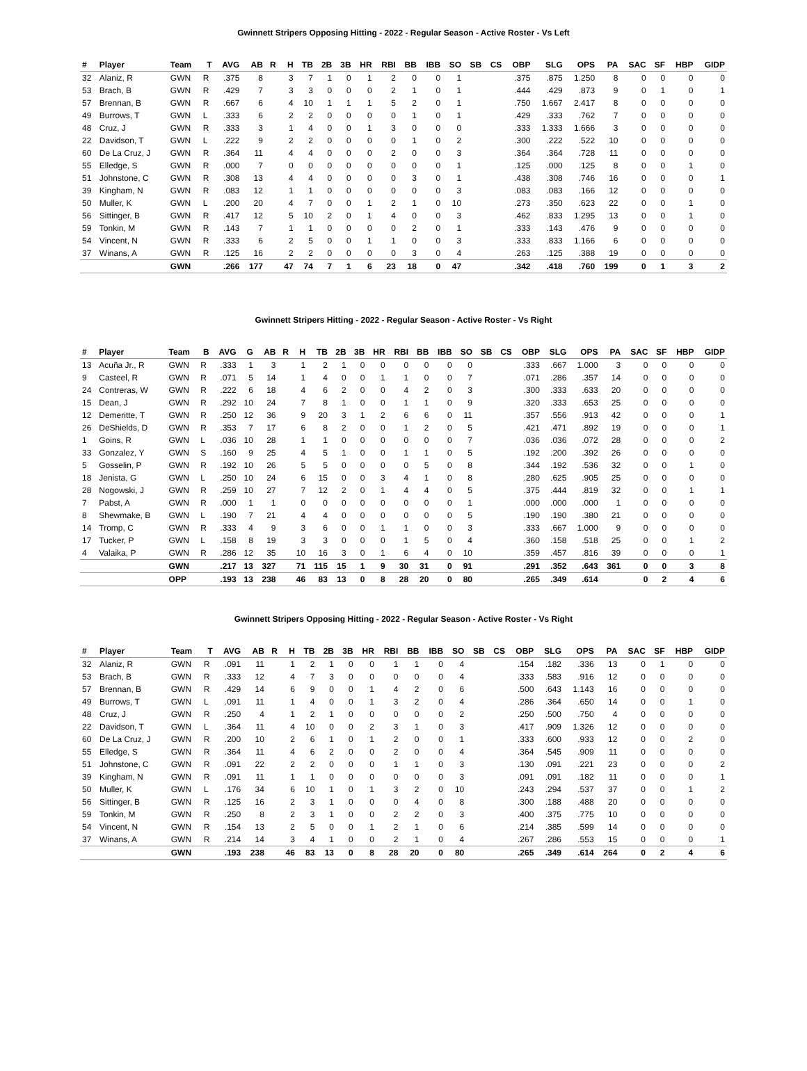Gwinnett Stripers Opposing Hitting - 2022 - Regular Season - Active Roster - Vs Left
| # | Player | Team | T | AVG | AB | R | H | TB | 2B | 3B | HR | RBI | BB | IBB | SO | SB | CS | OBP | SLG | OPS | PA | SAC | SF | HBP | GIDP |
| --- | --- | --- | --- | --- | --- | --- | --- | --- | --- | --- | --- | --- | --- | --- | --- | --- | --- | --- | --- | --- | --- | --- | --- | --- | --- |
| 32 | Alaniz, R | GWN | R | .375 | 8 | | 3 | 7 | 1 | 0 | 1 | 2 | 0 | 0 | 1 | | | .375 | .875 | 1.250 | 8 | 0 | 0 | 0 | 0 |
| 53 | Brach, B | GWN | R | .429 | 7 | | 3 | 3 | 0 | 0 | 0 | 2 | 1 | 0 | 1 | | | .444 | .429 | .873 | 9 | 0 | 1 | 0 | 1 |
| 57 | Brennan, B | GWN | R | .667 | 6 | | 4 | 10 | 1 | 1 | 1 | 5 | 2 | 0 | 1 | | | .750 | 1.667 | 2.417 | 8 | 0 | 0 | 0 | 0 |
| 49 | Burrows, T | GWN | L | .333 | 6 | | 2 | 2 | 0 | 0 | 0 | 0 | 1 | 0 | 1 | | | .429 | .333 | .762 | 7 | 0 | 0 | 0 | 0 |
| 48 | Cruz, J | GWN | R | .333 | 3 | | 1 | 4 | 0 | 0 | 1 | 3 | 0 | 0 | 0 | | | .333 | 1.333 | 1.666 | 3 | 0 | 0 | 0 | 0 |
| 22 | Davidson, T | GWN | L | .222 | 9 | | 2 | 2 | 0 | 0 | 0 | 0 | 1 | 0 | 2 | | | .300 | .222 | .522 | 10 | 0 | 0 | 0 | 0 |
| 60 | De La Cruz, J | GWN | R | .364 | 11 | | 4 | 4 | 0 | 0 | 0 | 2 | 0 | 0 | 3 | | | .364 | .364 | .728 | 11 | 0 | 0 | 0 | 0 |
| 55 | Elledge, S | GWN | R | .000 | 7 | | 0 | 0 | 0 | 0 | 0 | 0 | 0 | 0 | 1 | | | .125 | .000 | .125 | 8 | 0 | 0 | 1 | 0 |
| 51 | Johnstone, C | GWN | R | .308 | 13 | | 4 | 4 | 0 | 0 | 0 | 0 | 3 | 0 | 1 | | | .438 | .308 | .746 | 16 | 0 | 0 | 0 | 1 |
| 39 | Kingham, N | GWN | R | .083 | 12 | | 1 | 1 | 0 | 0 | 0 | 0 | 0 | 0 | 3 | | | .083 | .083 | .166 | 12 | 0 | 0 | 0 | 0 |
| 50 | Muller, K | GWN | L | .200 | 20 | | 4 | 7 | 0 | 0 | 1 | 2 | 1 | 0 | 10 | | | .273 | .350 | .623 | 22 | 0 | 0 | 1 | 0 |
| 56 | Sittinger, B | GWN | R | .417 | 12 | | 5 | 10 | 2 | 0 | 1 | 4 | 0 | 0 | 3 | | | .462 | .833 | 1.295 | 13 | 0 | 0 | 1 | 0 |
| 59 | Tonkin, M | GWN | R | .143 | 7 | | 1 | 1 | 0 | 0 | 0 | 0 | 2 | 0 | 1 | | | .333 | .143 | .476 | 9 | 0 | 0 | 0 | 0 |
| 54 | Vincent, N | GWN | R | .333 | 6 | | 2 | 5 | 0 | 0 | 1 | 1 | 0 | 0 | 3 | | | .333 | .833 | 1.166 | 6 | 0 | 0 | 0 | 0 |
| 37 | Winans, A | GWN | R | .125 | 16 | | 2 | 2 | 0 | 0 | 0 | 0 | 3 | 0 | 4 | | | .263 | .125 | .388 | 19 | 0 | 0 | 0 | 0 |
| | | GWN | | .266 | 177 | | 47 | 74 | 7 | 1 | 6 | 23 | 18 | 0 | 47 | | | .342 | .418 | .760 | 199 | 0 | 1 | 3 | 2 |
Gwinnett Stripers Hitting - 2022 - Regular Season - Active Roster - Vs Right
| # | Player | Team | B | AVG | G | AB | R | H | TB | 2B | 3B | HR | RBI | BB | IBB | SO | SB | CS | OBP | SLG | OPS | PA | SAC | SF | HBP | GIDP |
| --- | --- | --- | --- | --- | --- | --- | --- | --- | --- | --- | --- | --- | --- | --- | --- | --- | --- | --- | --- | --- | --- | --- | --- | --- | --- | --- |
| 13 | Acuña Jr., R | GWN | R | .333 | 1 | 3 | | 1 | 2 | 1 | 0 | 0 | 0 | 0 | 0 | 0 | | | .333 | .667 | 1.000 | 3 | 0 | 0 | 0 | 0 |
| 9 | Casteel, R | GWN | R | .071 | 5 | 14 | | 1 | 4 | 0 | 0 | 1 | 1 | 0 | 0 | 7 | | | .071 | .286 | .357 | 14 | 0 | 0 | 0 | 0 |
| 24 | Contreras, W | GWN | R | .222 | 6 | 18 | | 4 | 6 | 2 | 0 | 0 | 4 | 2 | 0 | 3 | | | .300 | .333 | .633 | 20 | 0 | 0 | 0 | 0 |
| 15 | Dean, J | GWN | R | .292 | 10 | 24 | | 7 | 8 | 1 | 0 | 0 | 1 | 1 | 0 | 9 | | | .320 | .333 | .653 | 25 | 0 | 0 | 0 | 0 |
| 12 | Demeritte, T | GWN | R | .250 | 12 | 36 | | 9 | 20 | 3 | 1 | 2 | 6 | 6 | 0 | 11 | | | .357 | .556 | .913 | 42 | 0 | 0 | 0 | 1 |
| 26 | DeShields, D | GWN | R | .353 | 7 | 17 | | 6 | 8 | 2 | 0 | 0 | 1 | 2 | 0 | 5 | | | .421 | .471 | .892 | 19 | 0 | 0 | 0 | 1 |
| 1 | Goins, R | GWN | L | .036 | 10 | 28 | | 1 | 1 | 0 | 0 | 0 | 0 | 0 | 0 | 7 | | | .036 | .036 | .072 | 28 | 0 | 0 | 0 | 2 |
| 33 | Gonzalez, Y | GWN | S | .160 | 9 | 25 | | 4 | 5 | 1 | 0 | 0 | 1 | 1 | 0 | 5 | | | .192 | .200 | .392 | 26 | 0 | 0 | 0 | 0 |
| 5 | Gosselin, P | GWN | R | .192 | 10 | 26 | | 5 | 5 | 0 | 0 | 0 | 0 | 5 | 0 | 8 | | | .344 | .192 | .536 | 32 | 0 | 0 | 1 | 0 |
| 18 | Jenista, G | GWN | L | .250 | 10 | 24 | | 6 | 15 | 0 | 0 | 3 | 4 | 1 | 0 | 8 | | | .280 | .625 | .905 | 25 | 0 | 0 | 0 | 0 |
| 28 | Nogowski, J | GWN | R | .259 | 10 | 27 | | 7 | 12 | 2 | 0 | 1 | 4 | 4 | 0 | 5 | | | .375 | .444 | .819 | 32 | 0 | 0 | 1 | 1 |
| 7 | Pabst, A | GWN | R | .000 | 1 | 1 | | 0 | 0 | 0 | 0 | 0 | 0 | 0 | 0 | 1 | | | .000 | .000 | .000 | 1 | 0 | 0 | 0 | 0 |
| 8 | Shewmake, B | GWN | L | .190 | 7 | 21 | | 4 | 4 | 0 | 0 | 0 | 0 | 0 | 0 | 5 | | | .190 | .190 | .380 | 21 | 0 | 0 | 0 | 0 |
| 14 | Tromp, C | GWN | R | .333 | 4 | 9 | | 3 | 6 | 0 | 0 | 1 | 1 | 0 | 0 | 3 | | | .333 | .667 | 1.000 | 9 | 0 | 0 | 0 | 0 |
| 17 | Tucker, P | GWN | L | .158 | 8 | 19 | | 3 | 3 | 0 | 0 | 0 | 1 | 5 | 0 | 4 | | | .360 | .158 | .518 | 25 | 0 | 0 | 1 | 2 |
| 4 | Valaika, P | GWN | R | .286 | 12 | 35 | | 10 | 16 | 3 | 0 | 1 | 6 | 4 | 0 | 10 | | | .359 | .457 | .816 | 39 | 0 | 0 | 0 | 1 |
| | | GWN | | .217 | 13 | 327 | | 71 | 115 | 15 | 1 | 9 | 30 | 31 | 0 | 91 | | | .291 | .352 | .643 | 361 | 0 | 0 | 3 | 8 |
| | | OPP | | .193 | 13 | 238 | | 46 | 83 | 13 | 0 | 8 | 28 | 20 | 0 | 80 | | | .265 | .349 | .614 | | 0 | 2 | 4 | 6 |
Gwinnett Stripers Opposing Hitting - 2022 - Regular Season - Active Roster - Vs Right
| # | Player | Team | T | AVG | AB | R | H | TB | 2B | 3B | HR | RBI | BB | IBB | SO | SB | CS | OBP | SLG | OPS | PA | SAC | SF | HBP | GIDP |
| --- | --- | --- | --- | --- | --- | --- | --- | --- | --- | --- | --- | --- | --- | --- | --- | --- | --- | --- | --- | --- | --- | --- | --- | --- | --- |
| 32 | Alaniz, R | GWN | R | .091 | 11 | | 1 | 2 | 1 | 0 | 0 | 1 | 1 | 0 | 4 | | | .154 | .182 | .336 | 13 | 0 | 1 | 0 | 0 |
| 53 | Brach, B | GWN | R | .333 | 12 | | 4 | 7 | 3 | 0 | 0 | 0 | 0 | 0 | 4 | | | .333 | .583 | .916 | 12 | 0 | 0 | 0 | 0 |
| 57 | Brennan, B | GWN | R | .429 | 14 | | 6 | 9 | 0 | 0 | 1 | 4 | 2 | 0 | 6 | | | .500 | .643 | 1.143 | 16 | 0 | 0 | 0 | 0 |
| 49 | Burrows, T | GWN | L | .091 | 11 | | 1 | 4 | 0 | 0 | 1 | 3 | 2 | 0 | 4 | | | .286 | .364 | .650 | 14 | 0 | 0 | 1 | 0 |
| 48 | Cruz, J | GWN | R | .250 | 4 | | 1 | 2 | 1 | 0 | 0 | 0 | 0 | 0 | 2 | | | .250 | .500 | .750 | 4 | 0 | 0 | 0 | 0 |
| 22 | Davidson, T | GWN | L | .364 | 11 | | 4 | 10 | 0 | 0 | 2 | 3 | 1 | 0 | 3 | | | .417 | .909 | 1.326 | 12 | 0 | 0 | 0 | 0 |
| 60 | De La Cruz, J | GWN | R | .200 | 10 | | 2 | 6 | 1 | 0 | 1 | 2 | 0 | 0 | 1 | | | .333 | .600 | .933 | 12 | 0 | 0 | 2 | 0 |
| 55 | Elledge, S | GWN | R | .364 | 11 | | 4 | 6 | 2 | 0 | 0 | 2 | 0 | 0 | 4 | | | .364 | .545 | .909 | 11 | 0 | 0 | 0 | 0 |
| 51 | Johnstone, C | GWN | R | .091 | 22 | | 2 | 2 | 0 | 0 | 0 | 1 | 1 | 0 | 3 | | | .130 | .091 | .221 | 23 | 0 | 0 | 0 | 2 |
| 39 | Kingham, N | GWN | R | .091 | 11 | | 1 | 1 | 0 | 0 | 0 | 0 | 0 | 0 | 3 | | | .091 | .091 | .182 | 11 | 0 | 0 | 0 | 1 |
| 50 | Muller, K | GWN | L | .176 | 34 | | 6 | 10 | 1 | 0 | 1 | 3 | 2 | 0 | 10 | | | .243 | .294 | .537 | 37 | 0 | 0 | 1 | 2 |
| 56 | Sittinger, B | GWN | R | .125 | 16 | | 2 | 3 | 1 | 0 | 0 | 0 | 4 | 0 | 8 | | | .300 | .188 | .488 | 20 | 0 | 0 | 0 | 0 |
| 59 | Tonkin, M | GWN | R | .250 | 8 | | 2 | 3 | 1 | 0 | 0 | 2 | 2 | 0 | 3 | | | .400 | .375 | .775 | 10 | 0 | 0 | 0 | 0 |
| 54 | Vincent, N | GWN | R | .154 | 13 | | 2 | 5 | 0 | 0 | 1 | 2 | 1 | 0 | 6 | | | .214 | .385 | .599 | 14 | 0 | 0 | 0 | 0 |
| 37 | Winans, A | GWN | R | .214 | 14 | | 3 | 4 | 1 | 0 | 0 | 2 | 1 | 0 | 4 | | | .267 | .286 | .553 | 15 | 0 | 0 | 0 | 1 |
| | | GWN | | .193 | 238 | | 46 | 83 | 13 | 0 | 8 | 28 | 20 | 0 | 80 | | | .265 | .349 | .614 | 264 | 0 | 2 | 4 | 6 |